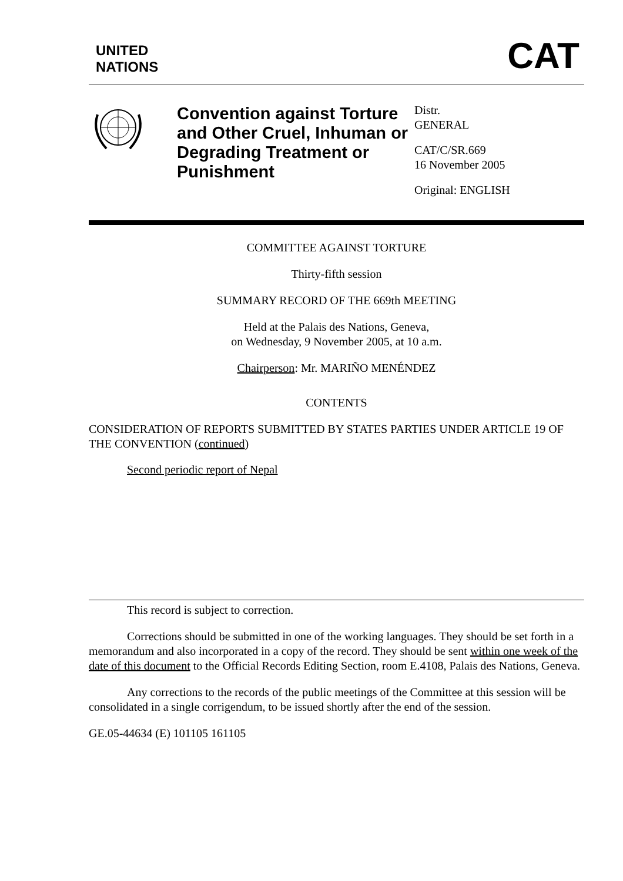UNITED
NATIONS
CAT
Convention against Torture and Other Cruel, Inhuman or Degrading Treatment or Punishment
Distr.
GENERAL
CAT/C/SR.669
16 November 2005
Original: ENGLISH
COMMITTEE AGAINST TORTURE
Thirty-fifth session
SUMMARY RECORD OF THE 669th MEETING
Held at the Palais des Nations, Geneva,
on Wednesday, 9 November 2005, at 10 a.m.
Chairperson: Mr. MARIÑO MENÉNDEZ
CONTENTS
CONSIDERATION OF REPORTS SUBMITTED BY STATES PARTIES UNDER ARTICLE 19 OF THE CONVENTION (continued)
Second periodic report of Nepal
This record is subject to correction.
Corrections should be submitted in one of the working languages. They should be set forth in a memorandum and also incorporated in a copy of the record. They should be sent within one week of the date of this document to the Official Records Editing Section, room E.4108, Palais des Nations, Geneva.
Any corrections to the records of the public meetings of the Committee at this session will be consolidated in a single corrigendum, to be issued shortly after the end of the session.
GE.05-44634 (E) 101105 161105